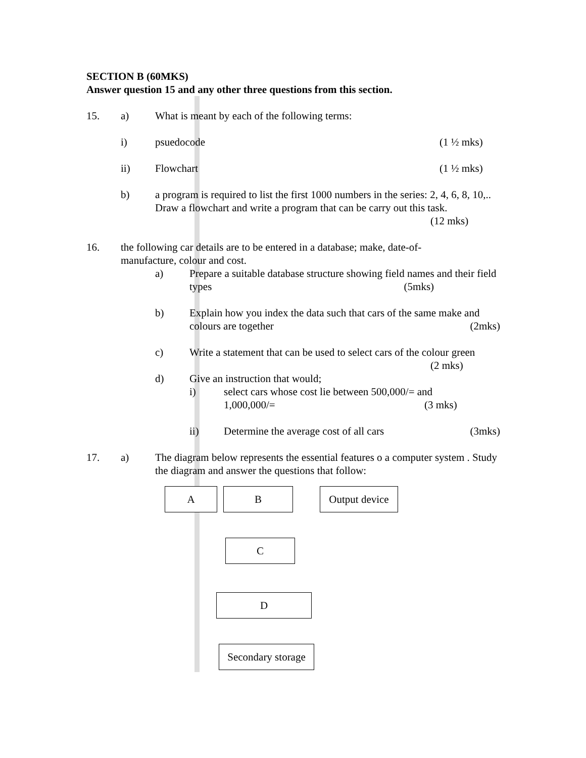SECTION B (60MKS)
Answer question 15 and any other three questions from this section.
15. a) What is meant by each of the following terms:
i) psuedocode (1 ½ mks)
ii) Flowchart (1 ½ mks)
b) a program is required to list the first 1000 numbers in the series: 2, 4, 6, 8, 10,.. Draw a flowchart and write a program that can be carry out this task.
(12 mks)
16. the following car details are to be entered in a database; make, date-of-
manufacture, colour and cost.
a) Prepare a suitable database structure showing field names and their field types (5mks)
b) Explain how you index the data such that cars of the same make and colours are together (2mks)
c) Write a statement that can be used to select cars of the colour green
(2 mks)
d) Give an instruction that would;
i) select cars whose cost lie between 500,000/= and
1,000,000/= (3 mks)
ii) Determine the average cost of all cars (3mks)
17. a) The diagram below represents the essential features o a computer system . Study the diagram and answer the questions that follow:
A B
Output device
C
D
Secondary storage